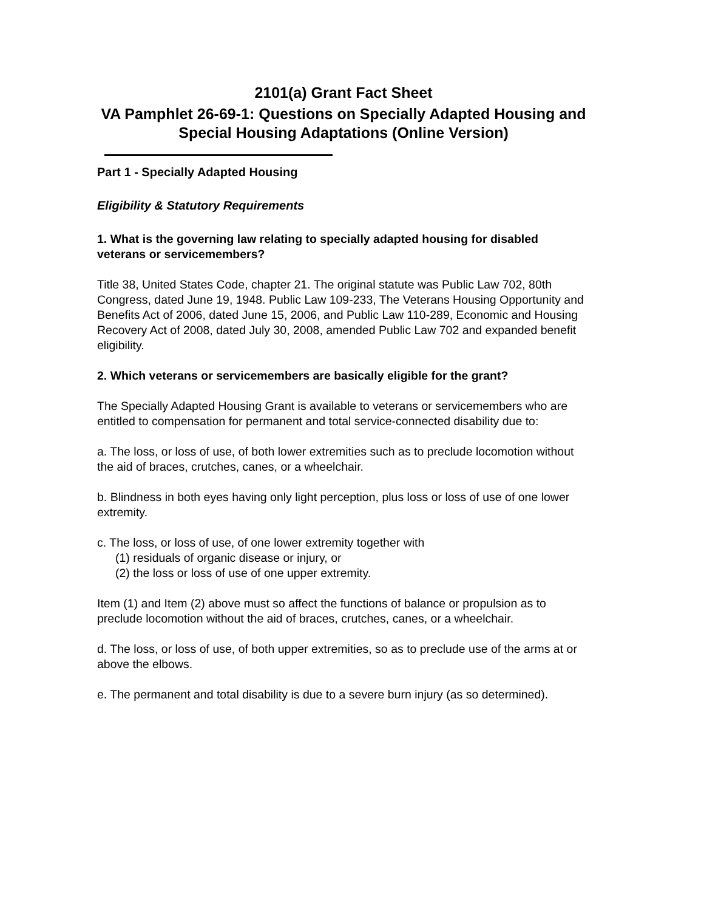2101(a) Grant Fact Sheet
VA Pamphlet 26-69-1: Questions on Specially Adapted Housing and Special Housing Adaptations (Online Version)
Part 1 - Specially Adapted Housing
Eligibility & Statutory Requirements
1. What is the governing law relating to specially adapted housing for disabled veterans or servicemembers?
Title 38, United States Code, chapter 21. The original statute was Public Law 702, 80th Congress, dated June 19, 1948. Public Law 109-233, The Veterans Housing Opportunity and Benefits Act of 2006, dated June 15, 2006, and Public Law 110-289, Economic and Housing Recovery Act of 2008, dated July 30, 2008, amended Public Law 702 and expanded benefit eligibility.
2. Which veterans or servicemembers are basically eligible for the grant?
The Specially Adapted Housing Grant is available to veterans or servicemembers who are entitled to compensation for permanent and total service-connected disability due to:
a. The loss, or loss of use, of both lower extremities such as to preclude locomotion without the aid of braces, crutches, canes, or a wheelchair.
b. Blindness in both eyes having only light perception, plus loss or loss of use of one lower extremity.
c. The loss, or loss of use, of one lower extremity together with
(1) residuals of organic disease or injury, or
(2) the loss or loss of use of one upper extremity.
Item (1) and Item (2) above must so affect the functions of balance or propulsion as to preclude locomotion without the aid of braces, crutches, canes, or a wheelchair.
d. The loss, or loss of use, of both upper extremities, so as to preclude use of the arms at or above the elbows.
e. The permanent and total disability is due to a severe burn injury (as so determined).